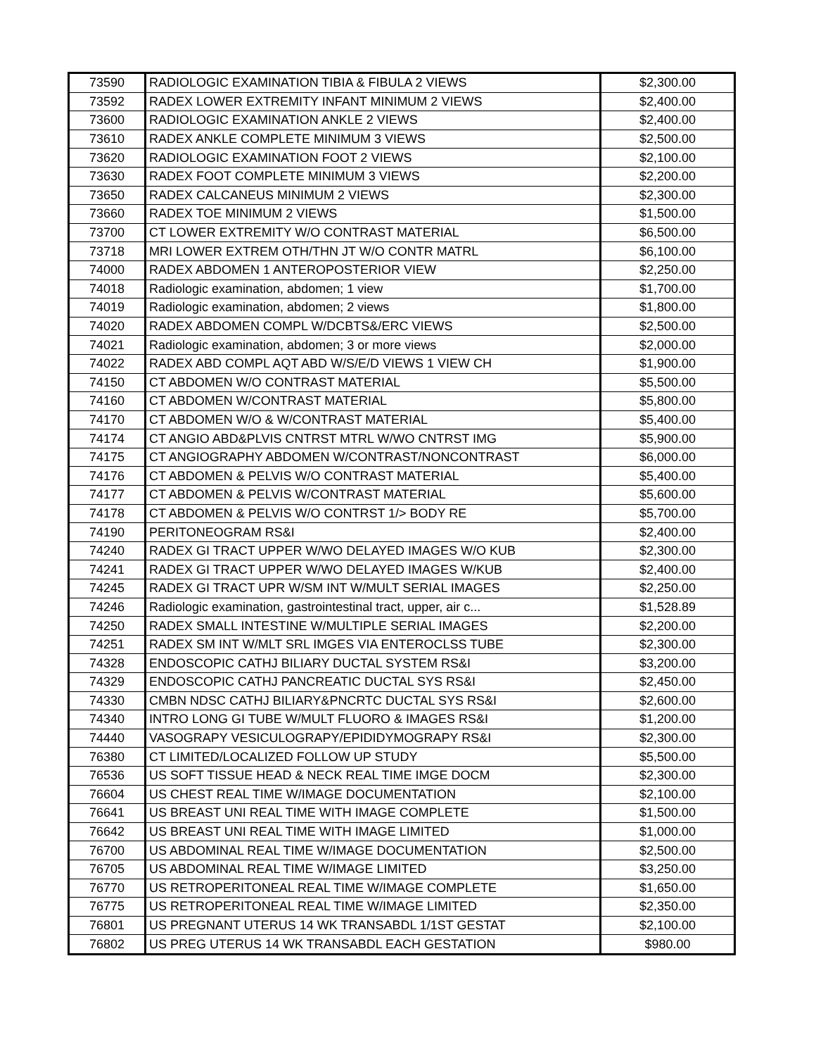| 73590 | RADIOLOGIC EXAMINATION TIBIA & FIBULA 2 VIEWS | $2,300.00 |
| 73592 | RADEX LOWER EXTREMITY INFANT MINIMUM 2 VIEWS | $2,400.00 |
| 73600 | RADIOLOGIC EXAMINATION ANKLE 2 VIEWS | $2,400.00 |
| 73610 | RADEX ANKLE COMPLETE MINIMUM 3 VIEWS | $2,500.00 |
| 73620 | RADIOLOGIC EXAMINATION FOOT 2 VIEWS | $2,100.00 |
| 73630 | RADEX FOOT COMPLETE MINIMUM 3 VIEWS | $2,200.00 |
| 73650 | RADEX CALCANEUS MINIMUM 2 VIEWS | $2,300.00 |
| 73660 | RADEX TOE MINIMUM 2 VIEWS | $1,500.00 |
| 73700 | CT LOWER EXTREMITY W/O CONTRAST MATERIAL | $6,500.00 |
| 73718 | MRI LOWER EXTREM OTH/THN JT W/O CONTR MATRL | $6,100.00 |
| 74000 | RADEX ABDOMEN 1 ANTEROPOSTERIOR VIEW | $2,250.00 |
| 74018 | Radiologic examination, abdomen; 1 view | $1,700.00 |
| 74019 | Radiologic examination, abdomen; 2 views | $1,800.00 |
| 74020 | RADEX ABDOMEN COMPL W/DCBTS&/ERC VIEWS | $2,500.00 |
| 74021 | Radiologic examination, abdomen; 3 or more views | $2,000.00 |
| 74022 | RADEX ABD COMPL AQT ABD W/S/E/D VIEWS 1 VIEW CH | $1,900.00 |
| 74150 | CT ABDOMEN W/O CONTRAST MATERIAL | $5,500.00 |
| 74160 | CT ABDOMEN W/CONTRAST MATERIAL | $5,800.00 |
| 74170 | CT ABDOMEN W/O & W/CONTRAST MATERIAL | $5,400.00 |
| 74174 | CT ANGIO ABD&PLVIS CNTRST MTRL W/WO CNTRST IMG | $5,900.00 |
| 74175 | CT ANGIOGRAPHY ABDOMEN W/CONTRAST/NONCONTRAST | $6,000.00 |
| 74176 | CT ABDOMEN & PELVIS W/O CONTRAST MATERIAL | $5,400.00 |
| 74177 | CT ABDOMEN & PELVIS W/CONTRAST MATERIAL | $5,600.00 |
| 74178 | CT ABDOMEN & PELVIS W/O CONTRST 1/> BODY RE | $5,700.00 |
| 74190 | PERITONEOGRAM RS&I | $2,400.00 |
| 74240 | RADEX GI TRACT UPPER W/WO DELAYED IMAGES W/O KUB | $2,300.00 |
| 74241 | RADEX GI TRACT UPPER W/WO DELAYED IMAGES W/KUB | $2,400.00 |
| 74245 | RADEX GI TRACT UPR W/SM INT W/MULT SERIAL IMAGES | $2,250.00 |
| 74246 | Radiologic examination, gastrointestinal tract, upper, air c... | $1,528.89 |
| 74250 | RADEX SMALL INTESTINE W/MULTIPLE SERIAL IMAGES | $2,200.00 |
| 74251 | RADEX SM INT W/MLT SRL IMGES VIA ENTEROCLSS TUBE | $2,300.00 |
| 74328 | ENDOSCOPIC CATHJ BILIARY DUCTAL SYSTEM RS&I | $3,200.00 |
| 74329 | ENDOSCOPIC CATHJ PANCREATIC DUCTAL SYS RS&I | $2,450.00 |
| 74330 | CMBN NDSC CATHJ BILIARY&PNCRTC DUCTAL SYS RS&I | $2,600.00 |
| 74340 | INTRO LONG GI TUBE W/MULT FLUORO & IMAGES RS&I | $1,200.00 |
| 74440 | VASOGRAPY VESICULOGRAPY/EPIDIDYMOGRAPY RS&I | $2,300.00 |
| 76380 | CT LIMITED/LOCALIZED FOLLOW UP STUDY | $5,500.00 |
| 76536 | US SOFT TISSUE HEAD & NECK REAL TIME IMGE DOCM | $2,300.00 |
| 76604 | US CHEST REAL TIME W/IMAGE DOCUMENTATION | $2,100.00 |
| 76641 | US BREAST UNI REAL TIME WITH IMAGE COMPLETE | $1,500.00 |
| 76642 | US BREAST UNI REAL TIME WITH IMAGE LIMITED | $1,000.00 |
| 76700 | US ABDOMINAL REAL TIME W/IMAGE DOCUMENTATION | $2,500.00 |
| 76705 | US ABDOMINAL REAL TIME W/IMAGE LIMITED | $3,250.00 |
| 76770 | US RETROPERITONEAL REAL TIME W/IMAGE COMPLETE | $1,650.00 |
| 76775 | US RETROPERITONEAL REAL TIME W/IMAGE LIMITED | $2,350.00 |
| 76801 | US PREGNANT UTERUS 14 WK TRANSABDL 1/1ST GESTAT | $2,100.00 |
| 76802 | US PREG UTERUS 14 WK TRANSABDL EACH GESTATION | $980.00 |